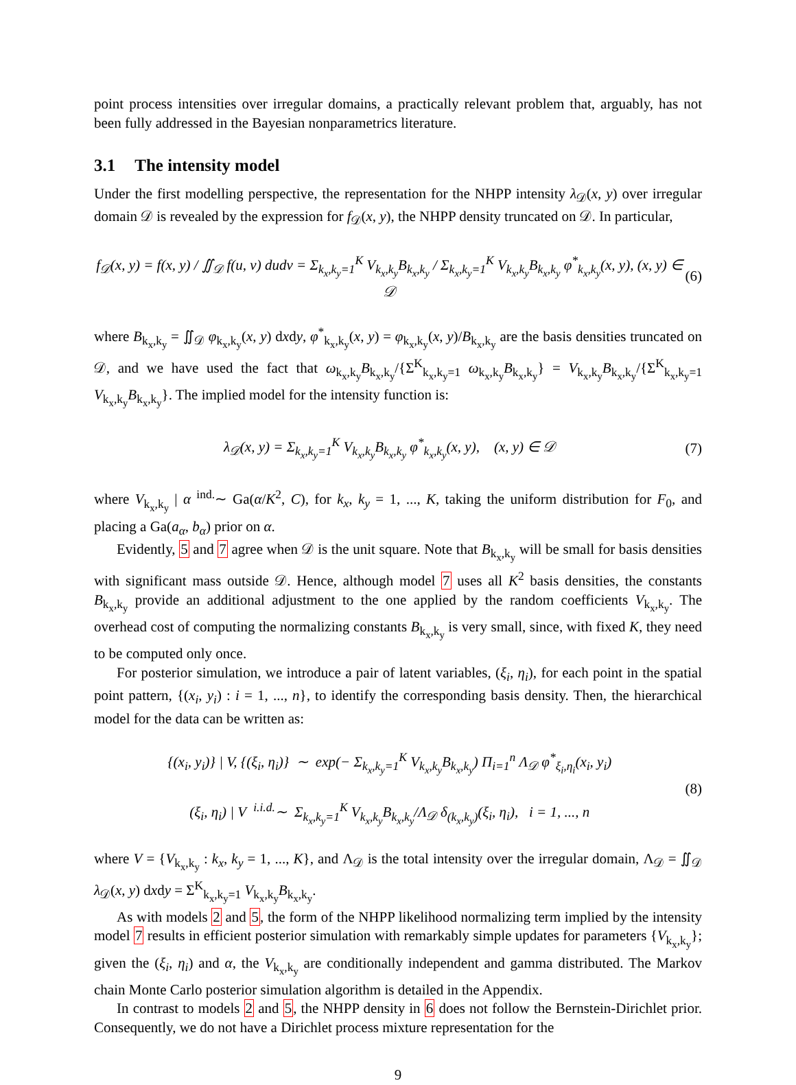point process intensities over irregular domains, a practically relevant problem that, arguably, has not been fully addressed in the Bayesian nonparametrics literature.
3.1 The intensity model
Under the first modelling perspective, the representation for the NHPP intensity λ<sub>𝒟</sub>(x, y) over irregular domain 𝒟 is revealed by the expression for f<sub>𝒟</sub>(x, y), the NHPP density truncated on 𝒟. In particular,
f<sub>𝒟</sub>(x, y) = f(x, y) / ∬<sub>𝒟</sub> f(u, v) dudv = Σ<sub>k<sub>x</sub>,k<sub>y</sub>=1</sub><sup>K</sup> V<sub>k<sub>x</sub>,k<sub>y</sub></sub>B<sub>k<sub>x</sub>,k<sub>y</sub></sub> / Σ<sub>k<sub>x</sub>,k<sub>y</sub>=1</sub><sup>K</sup> V<sub>k<sub>x</sub>,k<sub>y</sub></sub>B<sub>k<sub>x</sub>,k<sub>y</sub></sub> φ<sup>*</sup><sub>k<sub>x</sub>,k<sub>y</sub></sub>(x, y), (x, y) ∈ 𝒟
(6)
where B<sub>k<sub>x</sub>,k<sub>y</sub></sub> = ∬<sub>𝒟</sub> φ<sub>k<sub>x</sub>,k<sub>y</sub></sub>(x, y) dxdy, φ<sup>*</sup><sub>k<sub>x</sub>,k<sub>y</sub></sub>(x, y) = φ<sub>k<sub>x</sub>,k<sub>y</sub></sub>(x, y)/B<sub>k<sub>x</sub>,k<sub>y</sub></sub> are the basis densities truncated on 𝒟, and we have used the fact that ω<sub>k<sub>x</sub>,k<sub>y</sub></sub>B<sub>k<sub>x</sub>,k<sub>y</sub></sub>/{Σ<sup>K</sup><sub>k<sub>x</sub>,k<sub>y</sub>=1</sub> ω<sub>k<sub>x</sub>,k<sub>y</sub></sub>B<sub>k<sub>x</sub>,k<sub>y</sub></sub>} = V<sub>k<sub>x</sub>,k<sub>y</sub></sub>B<sub>k<sub>x</sub>,k<sub>y</sub></sub>/{Σ<sup>K</sup><sub>k<sub>x</sub>,k<sub>y</sub>=1</sub> V<sub>k<sub>x</sub>,k<sub>y</sub></sub>B<sub>k<sub>x</sub>,k<sub>y</sub></sub>}. The implied model for the intensity function is:
λ<sub>𝒟</sub>(x, y) = Σ<sub>k<sub>x</sub>,k<sub>y</sub>=1</sub><sup>K</sup> V<sub>k<sub>x</sub>,k<sub>y</sub></sub>B<sub>k<sub>x</sub>,k<sub>y</sub></sub> φ<sup>*</sup><sub>k<sub>x</sub>,k<sub>y</sub></sub>(x, y), (x, y) ∈ 𝒟
(7)
where V<sub>k<sub>x</sub>,k<sub>y</sub></sub> | α <sup>ind.</sup>∼ Ga(α/K<sup>2</sup>, C), for k<sub>x</sub>, k<sub>y</sub> = 1, ..., K, taking the uniform distribution for F<sub>0</sub>, and placing a Ga(a<sub>α</sub>, b<sub>α</sub>) prior on α.
Evidently, 5 and 7 agree when 𝒟 is the unit square. Note that B<sub>k<sub>x</sub>,k<sub>y</sub></sub> will be small for basis densities with significant mass outside 𝒟. Hence, although model 7 uses all K<sup>2</sup> basis densities, the constants B<sub>k<sub>x</sub>,k<sub>y</sub></sub> provide an additional adjustment to the one applied by the random coefficients V<sub>k<sub>x</sub>,k<sub>y</sub></sub>. The overhead cost of computing the normalizing constants B<sub>k<sub>x</sub>,k<sub>y</sub></sub> is very small, since, with fixed K, they need to be computed only once.
For posterior simulation, we introduce a pair of latent variables, (ξ<sub>i</sub>, η<sub>i</sub>), for each point in the spatial point pattern, {(x<sub>i</sub>, y<sub>i</sub>) : i = 1, ..., n}, to identify the corresponding basis density. Then, the hierarchical model for the data can be written as:
{(x<sub>i</sub>, y<sub>i</sub>)} | V, {(ξ<sub>i</sub>, η<sub>i</sub>)} ∼ exp(− Σ<sub>k<sub>x</sub>,k<sub>y</sub>=1</sub><sup>K</sup> V<sub>k<sub>x</sub>,k<sub>y</sub></sub>B<sub>k<sub>x</sub>,k<sub>y</sub></sub>) Π<sub>i=1</sub><sup>n</sup> Λ<sub>𝒟</sub> φ<sup>*</sup><sub>ξ<sub>i</sub>,η<sub>i</sub></sub>(x<sub>i</sub>, y<sub>i</sub>)
(ξ<sub>i</sub>, η<sub>i</sub>) | V <sup>i.i.d.</sup>∼ Σ<sub>k<sub>x</sub>,k<sub>y</sub>=1</sub><sup>K</sup> V<sub>k<sub>x</sub>,k<sub>y</sub></sub>B<sub>k<sub>x</sub>,k<sub>y</sub></sub>/Λ<sub>𝒟</sub> δ<sub>(k<sub>x</sub>,k<sub>y</sub>)</sub>(ξ<sub>i</sub>, η<sub>i</sub>), i = 1, ..., n
(8)
where V = {V<sub>k<sub>x</sub>,k<sub>y</sub></sub> : k<sub>x</sub>, k<sub>y</sub> = 1, ..., K}, and Λ<sub>𝒟</sub> is the total intensity over the irregular domain, Λ<sub>𝒟</sub> = ∬<sub>𝒟</sub> λ<sub>𝒟</sub>(x, y) dxdy = Σ<sup>K</sup><sub>k<sub>x</sub>,k<sub>y</sub>=1</sub> V<sub>k<sub>x</sub>,k<sub>y</sub></sub>B<sub>k<sub>x</sub>,k<sub>y</sub></sub>.
As with models 2 and 5, the form of the NHPP likelihood normalizing term implied by the intensity model 7 results in efficient posterior simulation with remarkably simple updates for parameters {V<sub>k<sub>x</sub>,k<sub>y</sub></sub>}; given the (ξ<sub>i</sub>, η<sub>i</sub>) and α, the V<sub>k<sub>x</sub>,k<sub>y</sub></sub> are conditionally independent and gamma distributed. The Markov chain Monte Carlo posterior simulation algorithm is detailed in the Appendix.
In contrast to models 2 and 5, the NHPP density in 6 does not follow the Bernstein-Dirichlet prior. Consequently, we do not have a Dirichlet process mixture representation for the
9